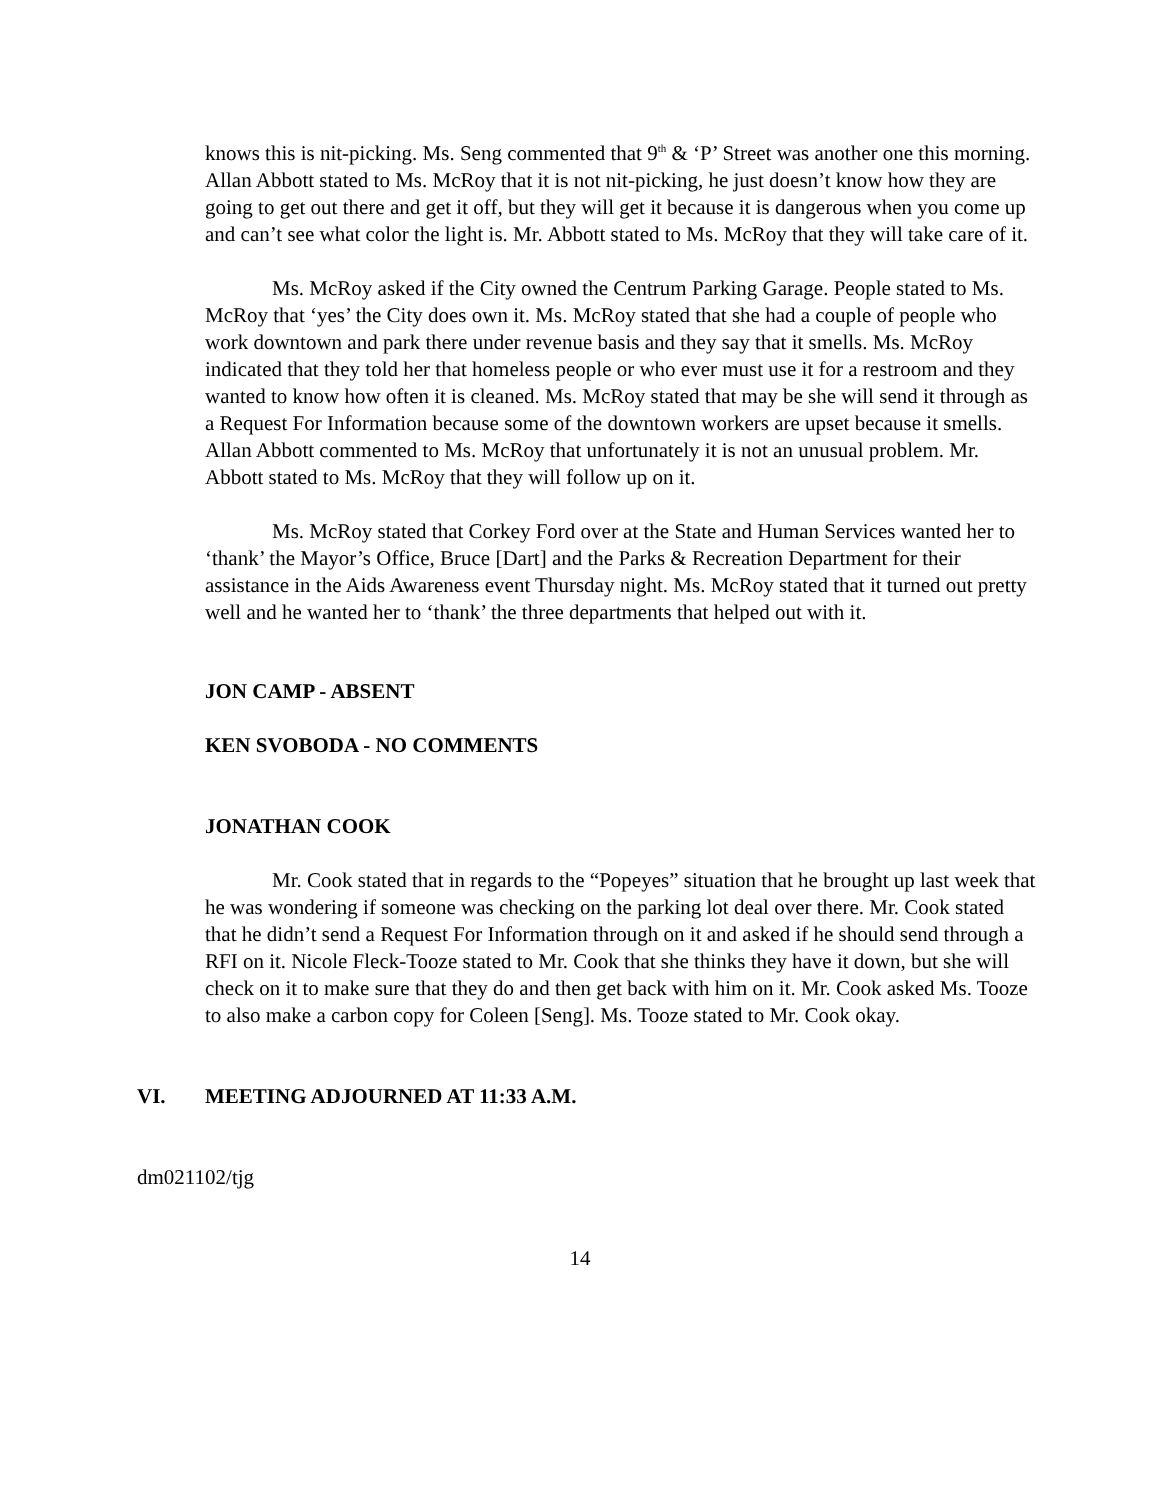knows this is nit-picking. Ms. Seng commented that 9<sup>th</sup> & ‘P’ Street was another one this morning. Allan Abbott stated to Ms. McRoy that it is not nit-picking, he just doesn’t know how they are going to get out there and get it off, but they will get it because it is dangerous when you come up and can’t see what color the light is. Mr. Abbott stated to Ms. McRoy that they will take care of it.
Ms. McRoy asked if the City owned the Centrum Parking Garage. People stated to Ms. McRoy that ‘yes’ the City does own it. Ms. McRoy stated that she had a couple of people who work downtown and park there under revenue basis and they say that it smells. Ms. McRoy indicated that they told her that homeless people or who ever must use it for a restroom and they wanted to know how often it is cleaned. Ms. McRoy stated that may be she will send it through as a Request For Information because some of the downtown workers are upset because it smells. Allan Abbott commented to Ms. McRoy that unfortunately it is not an unusual problem. Mr. Abbott stated to Ms. McRoy that they will follow up on it.
Ms. McRoy stated that Corkey Ford over at the State and Human Services wanted her to ‘thank’ the Mayor’s Office, Bruce [Dart] and the Parks & Recreation Department for their assistance in the Aids Awareness event Thursday night. Ms. McRoy stated that it turned out pretty well and he wanted her to ‘thank’ the three departments that helped out with it.
JON CAMP - ABSENT
KEN SVOBODA - NO COMMENTS
JONATHAN COOK
Mr. Cook stated that in regards to the “Popeyes” situation that he brought up last week that he was wondering if someone was checking on the parking lot deal over there. Mr. Cook stated that he didn’t send a Request For Information through on it and asked if he should send through a RFI on it. Nicole Fleck-Tooze stated to Mr. Cook that she thinks they have it down, but she will check on it to make sure that they do and then get back with him on it. Mr. Cook asked Ms. Tooze to also make a carbon copy for Coleen [Seng]. Ms. Tooze stated to Mr. Cook okay.
VI. MEETING ADJOURNED AT 11:33 A.M.
dm021102/tjg
14